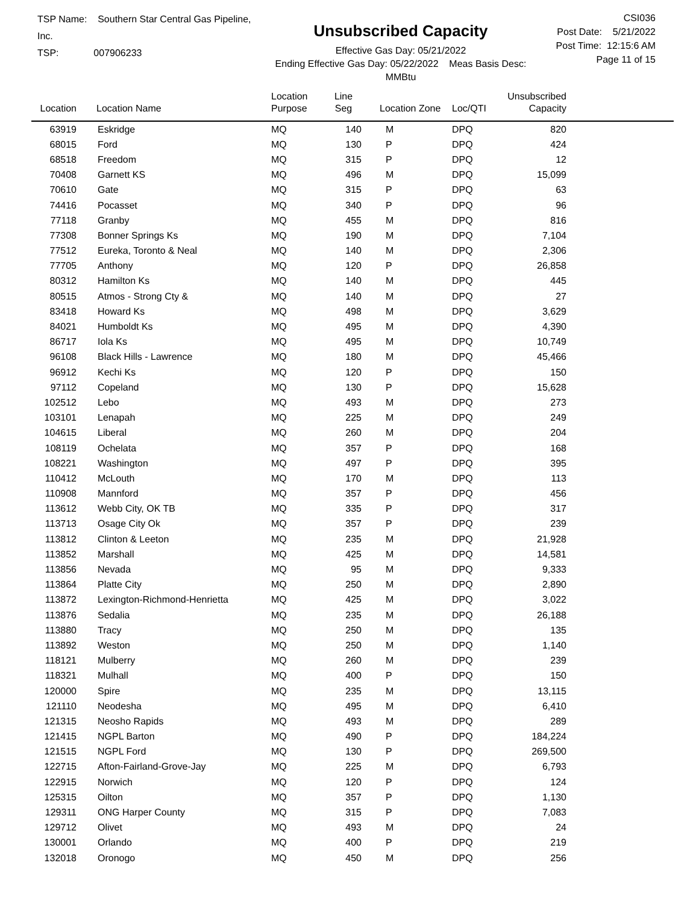TSP Name: Southern Star Central Gas Pipeline, Inc.
TSP: 007906233
Unsubscribed Capacity
Effective Gas Day: 05/21/2022
Ending Effective Gas Day: 05/22/2022 Meas Basis Desc: MMBtu
CSI036
Post Date: 5/21/2022
Post Time: 12:15:6 AM
Page 11 of 15
| Location | Location Name | Location Purpose | Line Seg | Location Zone | Loc/QTI | Unsubscribed Capacity | |
| --- | --- | --- | --- | --- | --- | --- | --- |
| 63919 | Eskridge | MQ | 140 | M | DPQ | 820 | |
| 68015 | Ford | MQ | 130 | P | DPQ | 424 | |
| 68518 | Freedom | MQ | 315 | P | DPQ | 12 | |
| 70408 | Garnett KS | MQ | 496 | M | DPQ | 15,099 | |
| 70610 | Gate | MQ | 315 | P | DPQ | 63 | |
| 74416 | Pocasset | MQ | 340 | P | DPQ | 96 | |
| 77118 | Granby | MQ | 455 | M | DPQ | 816 | |
| 77308 | Bonner Springs Ks | MQ | 190 | M | DPQ | 7,104 | |
| 77512 | Eureka, Toronto & Neal | MQ | 140 | M | DPQ | 2,306 | |
| 77705 | Anthony | MQ | 120 | P | DPQ | 26,858 | |
| 80312 | Hamilton Ks | MQ | 140 | M | DPQ | 445 | |
| 80515 | Atmos - Strong Cty & | MQ | 140 | M | DPQ | 27 | |
| 83418 | Howard Ks | MQ | 498 | M | DPQ | 3,629 | |
| 84021 | Humboldt Ks | MQ | 495 | M | DPQ | 4,390 | |
| 86717 | Iola Ks | MQ | 495 | M | DPQ | 10,749 | |
| 96108 | Black Hills - Lawrence | MQ | 180 | M | DPQ | 45,466 | |
| 96912 | Kechi Ks | MQ | 120 | P | DPQ | 150 | |
| 97112 | Copeland | MQ | 130 | P | DPQ | 15,628 | |
| 102512 | Lebo | MQ | 493 | M | DPQ | 273 | |
| 103101 | Lenapah | MQ | 225 | M | DPQ | 249 | |
| 104615 | Liberal | MQ | 260 | M | DPQ | 204 | |
| 108119 | Ochelata | MQ | 357 | P | DPQ | 168 | |
| 108221 | Washington | MQ | 497 | P | DPQ | 395 | |
| 110412 | McLouth | MQ | 170 | M | DPQ | 113 | |
| 110908 | Mannford | MQ | 357 | P | DPQ | 456 | |
| 113612 | Webb City, OK TB | MQ | 335 | P | DPQ | 317 | |
| 113713 | Osage City Ok | MQ | 357 | P | DPQ | 239 | |
| 113812 | Clinton & Leeton | MQ | 235 | M | DPQ | 21,928 | |
| 113852 | Marshall | MQ | 425 | M | DPQ | 14,581 | |
| 113856 | Nevada | MQ | 95 | M | DPQ | 9,333 | |
| 113864 | Platte City | MQ | 250 | M | DPQ | 2,890 | |
| 113872 | Lexington-Richmond-Henrietta | MQ | 425 | M | DPQ | 3,022 | |
| 113876 | Sedalia | MQ | 235 | M | DPQ | 26,188 | |
| 113880 | Tracy | MQ | 250 | M | DPQ | 135 | |
| 113892 | Weston | MQ | 250 | M | DPQ | 1,140 | |
| 118121 | Mulberry | MQ | 260 | M | DPQ | 239 | |
| 118321 | Mulhall | MQ | 400 | P | DPQ | 150 | |
| 120000 | Spire | MQ | 235 | M | DPQ | 13,115 | |
| 121110 | Neodesha | MQ | 495 | M | DPQ | 6,410 | |
| 121315 | Neosho Rapids | MQ | 493 | M | DPQ | 289 | |
| 121415 | NGPL Barton | MQ | 490 | P | DPQ | 184,224 | |
| 121515 | NGPL Ford | MQ | 130 | P | DPQ | 269,500 | |
| 122715 | Afton-Fairland-Grove-Jay | MQ | 225 | M | DPQ | 6,793 | |
| 122915 | Norwich | MQ | 120 | P | DPQ | 124 | |
| 125315 | Oilton | MQ | 357 | P | DPQ | 1,130 | |
| 129311 | ONG Harper County | MQ | 315 | P | DPQ | 7,083 | |
| 129712 | Olivet | MQ | 493 | M | DPQ | 24 | |
| 130001 | Orlando | MQ | 400 | P | DPQ | 219 | |
| 132018 | Oronogo | MQ | 450 | M | DPQ | 256 | |